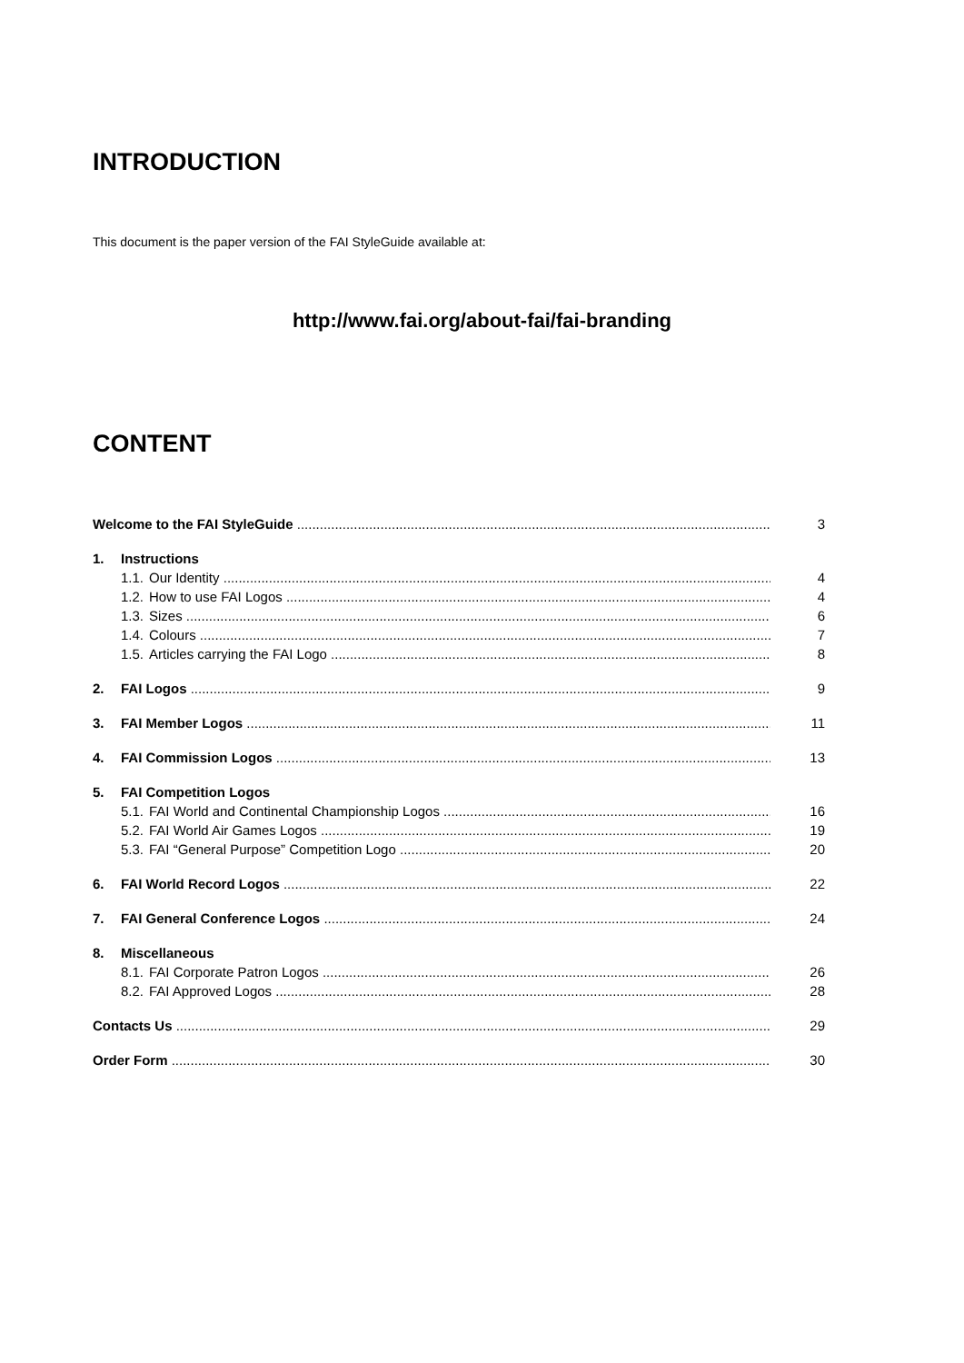INTRODUCTION
This document is the paper version of the FAI StyleGuide available at:
http://www.fai.org/about-fai/fai-branding
CONTENT
Welcome to the FAI StyleGuide 3
1. Instructions
1.1. Our Identity 4
1.2. How to use FAI Logos 4
1.3. Sizes 6
1.4. Colours 7
1.5. Articles carrying the FAI Logo 8
2. FAI Logos 9
3. FAI Member Logos 11
4. FAI Commission Logos 13
5. FAI Competition Logos
5.1. FAI World and Continental Championship Logos 16
5.2. FAI World Air Games Logos 19
5.3. FAI “General Purpose” Competition Logo 20
6. FAI World Record Logos 22
7. FAI General Conference Logos 24
8. Miscellaneous
8.1. FAI Corporate Patron Logos 26
8.2. FAI Approved Logos 28
Contacts Us 29
Order Form 30